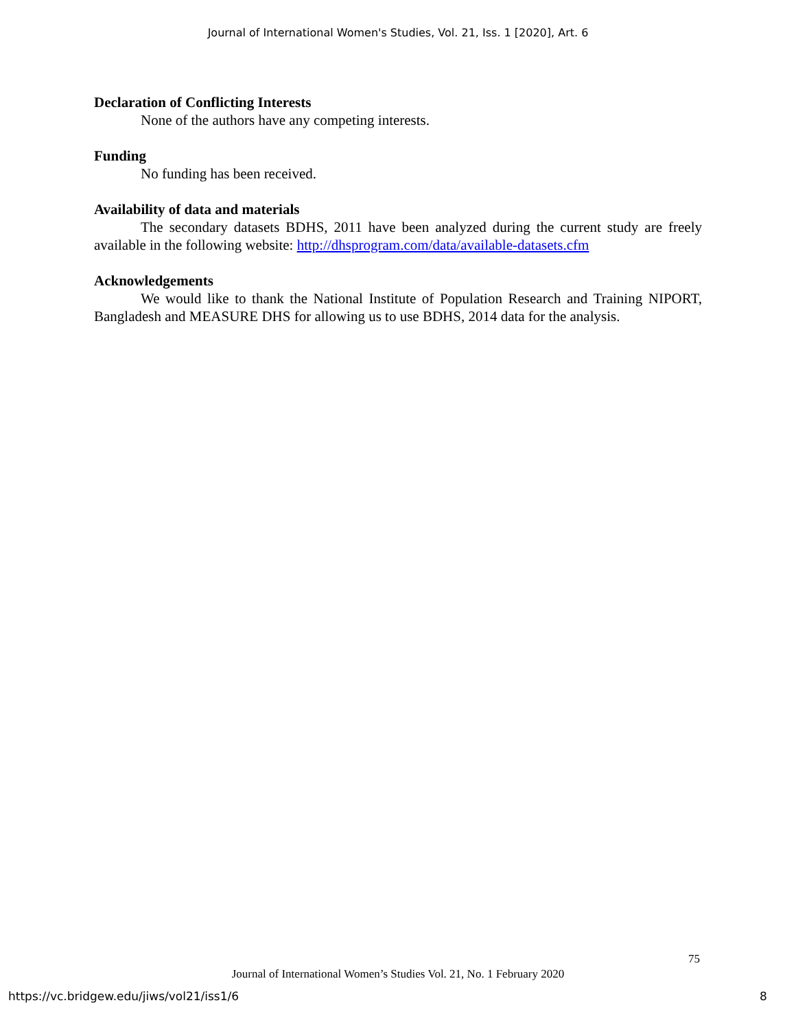Journal of International Women's Studies, Vol. 21, Iss. 1 [2020], Art. 6
Declaration of Conflicting Interests
None of the authors have any competing interests.
Funding
No funding has been received.
Availability of data and materials
The secondary datasets BDHS, 2011 have been analyzed during the current study are freely available in the following website: http://dhsprogram.com/data/available-datasets.cfm
Acknowledgements
We would like to thank the National Institute of Population Research and Training NIPORT, Bangladesh and MEASURE DHS for allowing us to use BDHS, 2014 data for the analysis.
75
Journal of International Women’s Studies Vol. 21, No. 1 February 2020
https://vc.bridgew.edu/jiws/vol21/iss1/6
8